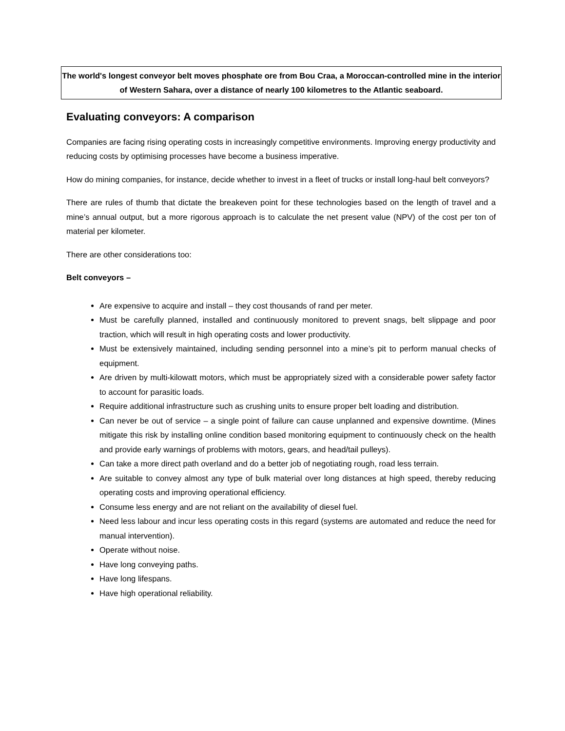The world's longest conveyor belt moves phosphate ore from Bou Craa, a Moroccan-controlled mine in the interior of Western Sahara, over a distance of nearly 100 kilometres to the Atlantic seaboard.
Evaluating conveyors: A comparison
Companies are facing rising operating costs in increasingly competitive environments. Improving energy productivity and reducing costs by optimising processes have become a business imperative.
How do mining companies, for instance, decide whether to invest in a fleet of trucks or install long-haul belt conveyors?
There are rules of thumb that dictate the breakeven point for these technologies based on the length of travel and a mine’s annual output, but a more rigorous approach is to calculate the net present value (NPV) of the cost per ton of material per kilometer.
There are other considerations too:
Belt conveyors –
Are expensive to acquire and install – they cost thousands of rand per meter.
Must be carefully planned, installed and continuously monitored to prevent snags, belt slippage and poor traction, which will result in high operating costs and lower productivity.
Must be extensively maintained, including sending personnel into a mine’s pit to perform manual checks of equipment.
Are driven by multi-kilowatt motors, which must be appropriately sized with a considerable power safety factor to account for parasitic loads.
Require additional infrastructure such as crushing units to ensure proper belt loading and distribution.
Can never be out of service – a single point of failure can cause unplanned and expensive downtime. (Mines mitigate this risk by installing online condition based monitoring equipment to continuously check on the health and provide early warnings of problems with motors, gears, and head/tail pulleys).
Can take a more direct path overland and do a better job of negotiating rough, road less terrain.
Are suitable to convey almost any type of bulk material over long distances at high speed, thereby reducing operating costs and improving operational efficiency.
Consume less energy and are not reliant on the availability of diesel fuel.
Need less labour and incur less operating costs in this regard (systems are automated and reduce the need for manual intervention).
Operate without noise.
Have long conveying paths.
Have long lifespans.
Have high operational reliability.